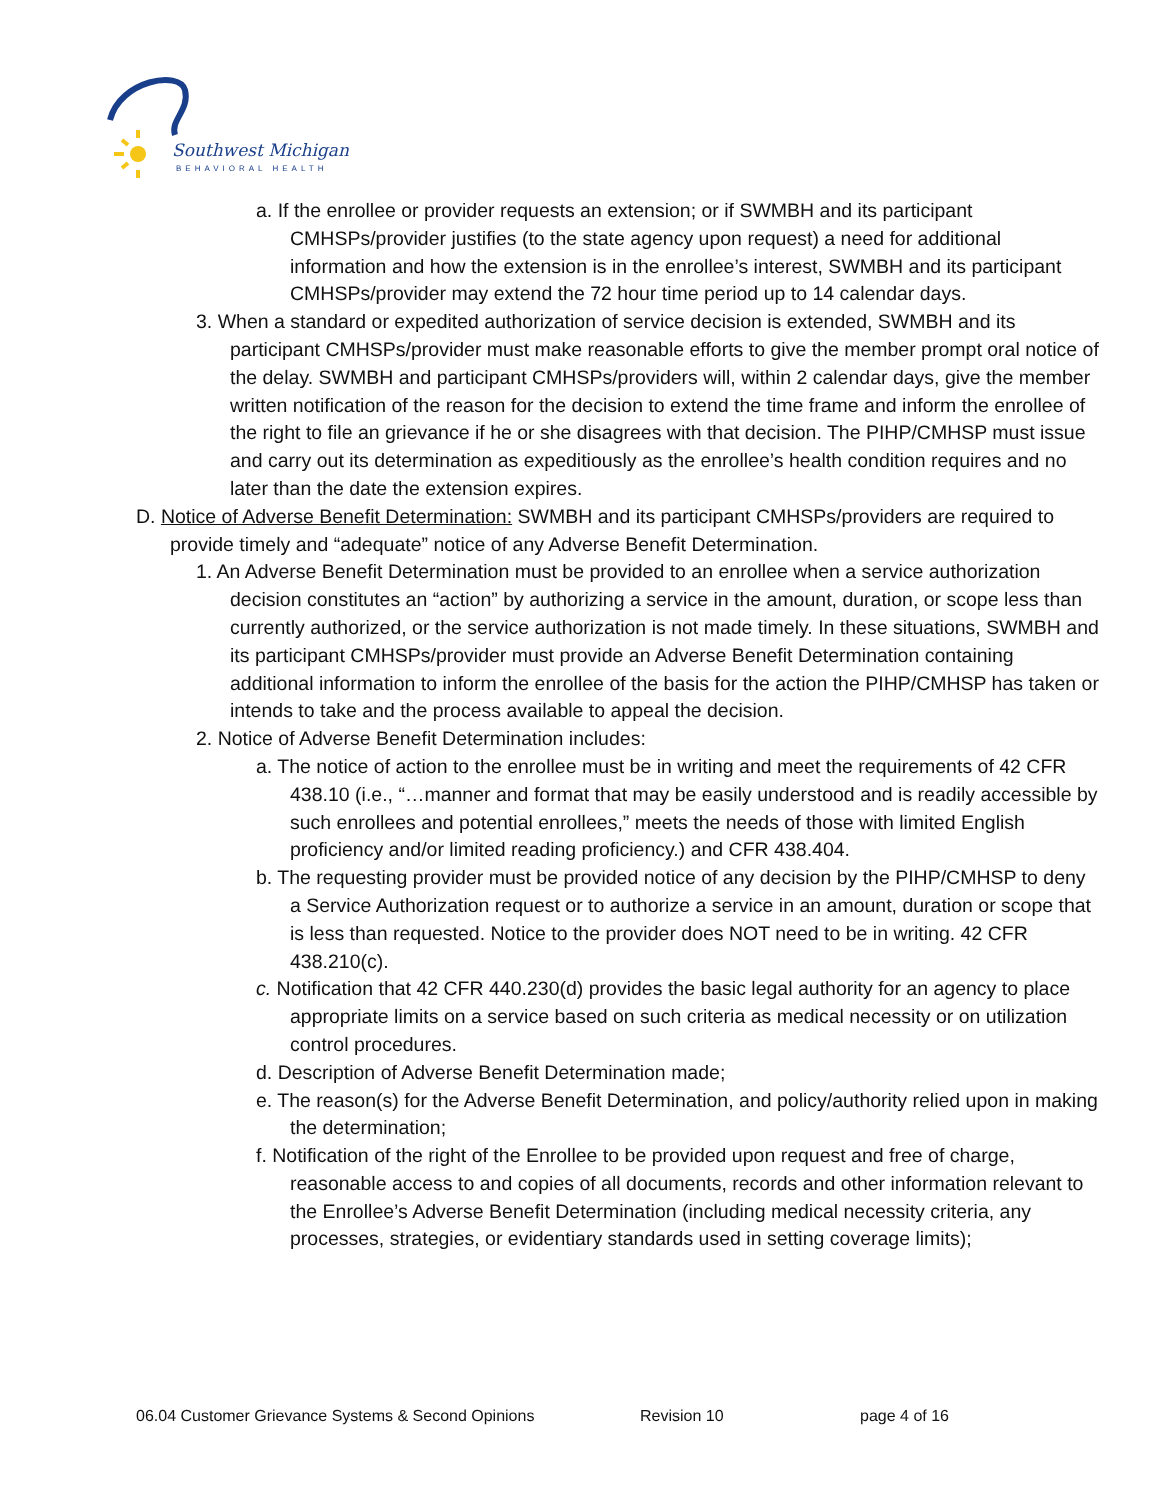Southwest Michigan
BEHAVIORAL HEALTH
a. If the enrollee or provider requests an extension; or if SWMBH and its participant CMHSPs/provider justifies (to the state agency upon request) a need for additional information and how the extension is in the enrollee’s interest, SWMBH and its participant CMHSPs/provider may extend the 72 hour time period up to 14 calendar days.
3. When a standard or expedited authorization of service decision is extended, SWMBH and its participant CMHSPs/provider must make reasonable efforts to give the member prompt oral notice of the delay. SWMBH and participant CMHSPs/providers will, within 2 calendar days, give the member written notification of the reason for the decision to extend the time frame and inform the enrollee of the right to file an grievance if he or she disagrees with that decision. The PIHP/CMHSP must issue and carry out its determination as expeditiously as the enrollee’s health condition requires and no later than the date the extension expires.
D. Notice of Adverse Benefit Determination: SWMBH and its participant CMHSPs/providers are required to provide timely and “adequate” notice of any Adverse Benefit Determination.
1. An Adverse Benefit Determination must be provided to an enrollee when a service authorization decision constitutes an “action” by authorizing a service in the amount, duration, or scope less than currently authorized, or the service authorization is not made timely. In these situations, SWMBH and its participant CMHSPs/provider must provide an Adverse Benefit Determination containing additional information to inform the enrollee of the basis for the action the PIHP/CMHSP has taken or intends to take and the process available to appeal the decision.
2. Notice of Adverse Benefit Determination includes:
a. The notice of action to the enrollee must be in writing and meet the requirements of 42 CFR 438.10 (i.e., “…manner and format that may be easily understood and is readily accessible by such enrollees and potential enrollees,” meets the needs of those with limited English proficiency and/or limited reading proficiency.) and CFR 438.404.
b. The requesting provider must be provided notice of any decision by the PIHP/CMHSP to deny a Service Authorization request or to authorize a service in an amount, duration or scope that is less than requested. Notice to the provider does NOT need to be in writing. 42 CFR 438.210(c).
c. Notification that 42 CFR 440.230(d) provides the basic legal authority for an agency to place appropriate limits on a service based on such criteria as medical necessity or on utilization control procedures.
d. Description of Adverse Benefit Determination made;
e. The reason(s) for the Adverse Benefit Determination, and policy/authority relied upon in making the determination;
f. Notification of the right of the Enrollee to be provided upon request and free of charge, reasonable access to and copies of all documents, records and other information relevant to the Enrollee’s Adverse Benefit Determination (including medical necessity criteria, any processes, strategies, or evidentiary standards used in setting coverage limits);
06.04 Customer Grievance Systems & Second Opinions Revision 10 page 4 of 16